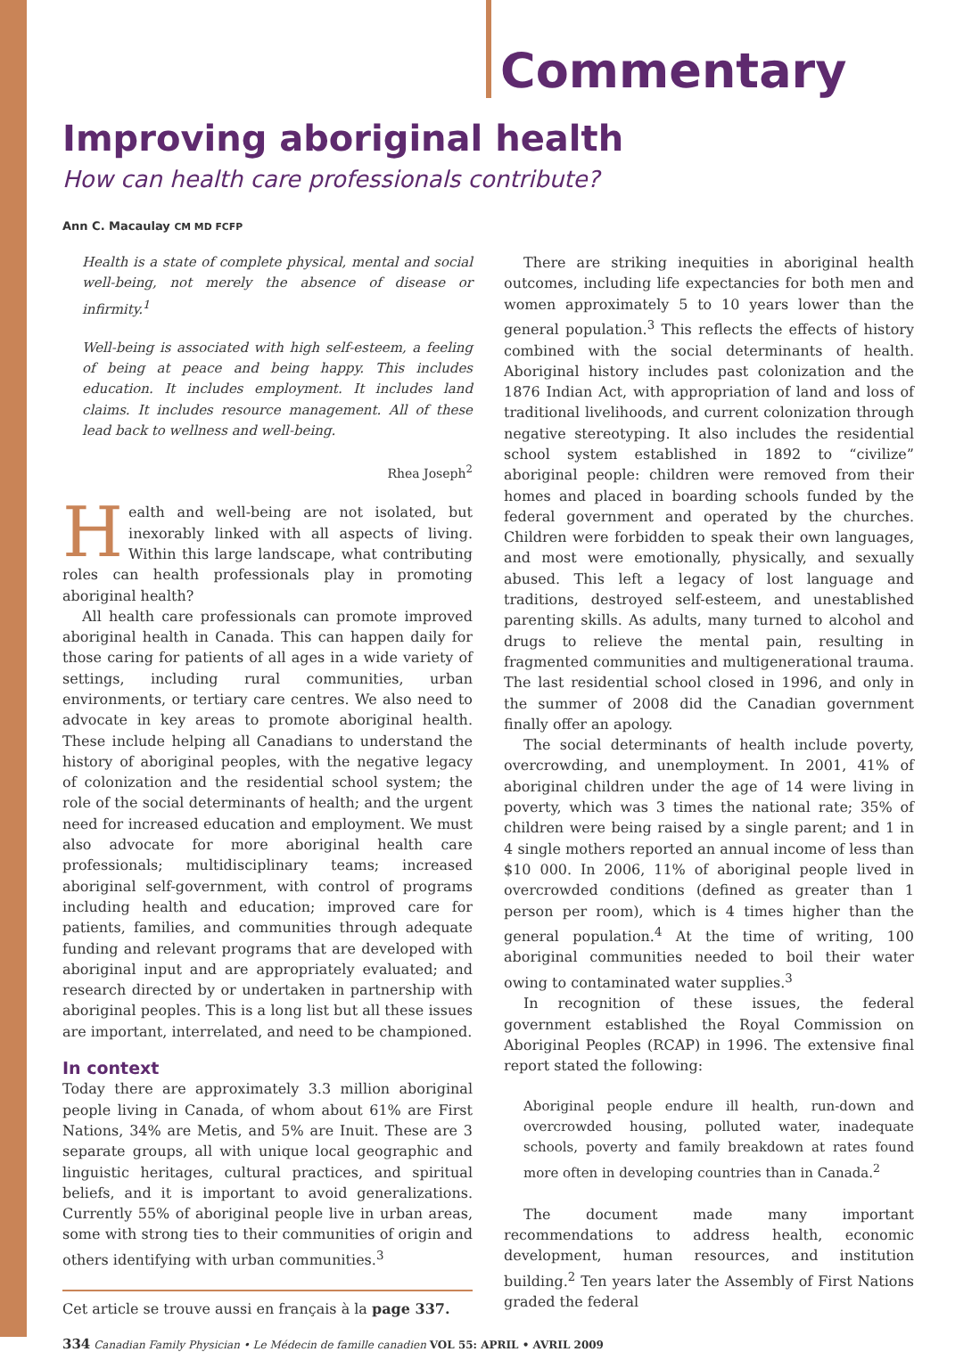Commentary
Improving aboriginal health
How can health care professionals contribute?
Ann C. Macaulay CM MD FCFP
Health is a state of complete physical, mental and social well-being, not merely the absence of disease or infirmity.<sup>1</sup>
Well-being is associated with high self-esteem, a feeling of being at peace and being happy. This includes education. It includes employment. It includes land claims. It includes resource management. All of these lead back to wellness and well-being.
Rhea Joseph<sup>2</sup>
Health and well-being are not isolated, but inexorably linked with all aspects of living. Within this large landscape, what contributing roles can health professionals play in promoting aboriginal health?
All health care professionals can promote improved aboriginal health in Canada. This can happen daily for those caring for patients of all ages in a wide variety of settings, including rural communities, urban environments, or tertiary care centres. We also need to advocate in key areas to promote aboriginal health. These include helping all Canadians to understand the history of aboriginal peoples, with the negative legacy of colonization and the residential school system; the role of the social determinants of health; and the urgent need for increased education and employment. We must also advocate for more aboriginal health care professionals; multidisciplinary teams; increased aboriginal self-government, with control of programs including health and education; improved care for patients, families, and communities through adequate funding and relevant programs that are developed with aboriginal input and are appropriately evaluated; and research directed by or undertaken in partnership with aboriginal peoples. This is a long list but all these issues are important, interrelated, and need to be championed.
In context
Today there are approximately 3.3 million aboriginal people living in Canada, of whom about 61% are First Nations, 34% are Metis, and 5% are Inuit. These are 3 separate groups, all with unique local geographic and linguistic heritages, cultural practices, and spiritual beliefs, and it is important to avoid generalizations. Currently 55% of aboriginal people live in urban areas, some with strong ties to their communities of origin and others identifying with urban communities.<sup>3</sup>
Cet article se trouve aussi en français à la page 337.
There are striking inequities in aboriginal health outcomes, including life expectancies for both men and women approximately 5 to 10 years lower than the general population.<sup>3</sup> This reflects the effects of history combined with the social determinants of health. Aboriginal history includes past colonization and the 1876 Indian Act, with appropriation of land and loss of traditional livelihoods, and current colonization through negative stereotyping. It also includes the residential school system established in 1892 to “civilize” aboriginal people: children were removed from their homes and placed in boarding schools funded by the federal government and operated by the churches. Children were forbidden to speak their own languages, and most were emotionally, physically, and sexually abused. This left a legacy of lost language and traditions, destroyed self-esteem, and unestablished parenting skills. As adults, many turned to alcohol and drugs to relieve the mental pain, resulting in fragmented communities and multigenerational trauma. The last residential school closed in 1996, and only in the summer of 2008 did the Canadian government finally offer an apology.
The social determinants of health include poverty, overcrowding, and unemployment. In 2001, 41% of aboriginal children under the age of 14 were living in poverty, which was 3 times the national rate; 35% of children were being raised by a single parent; and 1 in 4 single mothers reported an annual income of less than $10 000. In 2006, 11% of aboriginal people lived in overcrowded conditions (defined as greater than 1 person per room), which is 4 times higher than the general population.<sup>4</sup> At the time of writing, 100 aboriginal communities needed to boil their water owing to contaminated water supplies.<sup>3</sup>
In recognition of these issues, the federal government established the Royal Commission on Aboriginal Peoples (RCAP) in 1996. The extensive final report stated the following:
Aboriginal people endure ill health, run-down and overcrowded housing, polluted water, inadequate schools, poverty and family breakdown at rates found more often in developing countries than in Canada.<sup>2</sup>
The document made many important recommendations to address health, economic development, human resources, and institution building.<sup>2</sup> Ten years later the Assembly of First Nations graded the federal
334 Canadian Family Physician • Le Médecin de famille canadien VOL 55: APRIL • AVRIL 2009